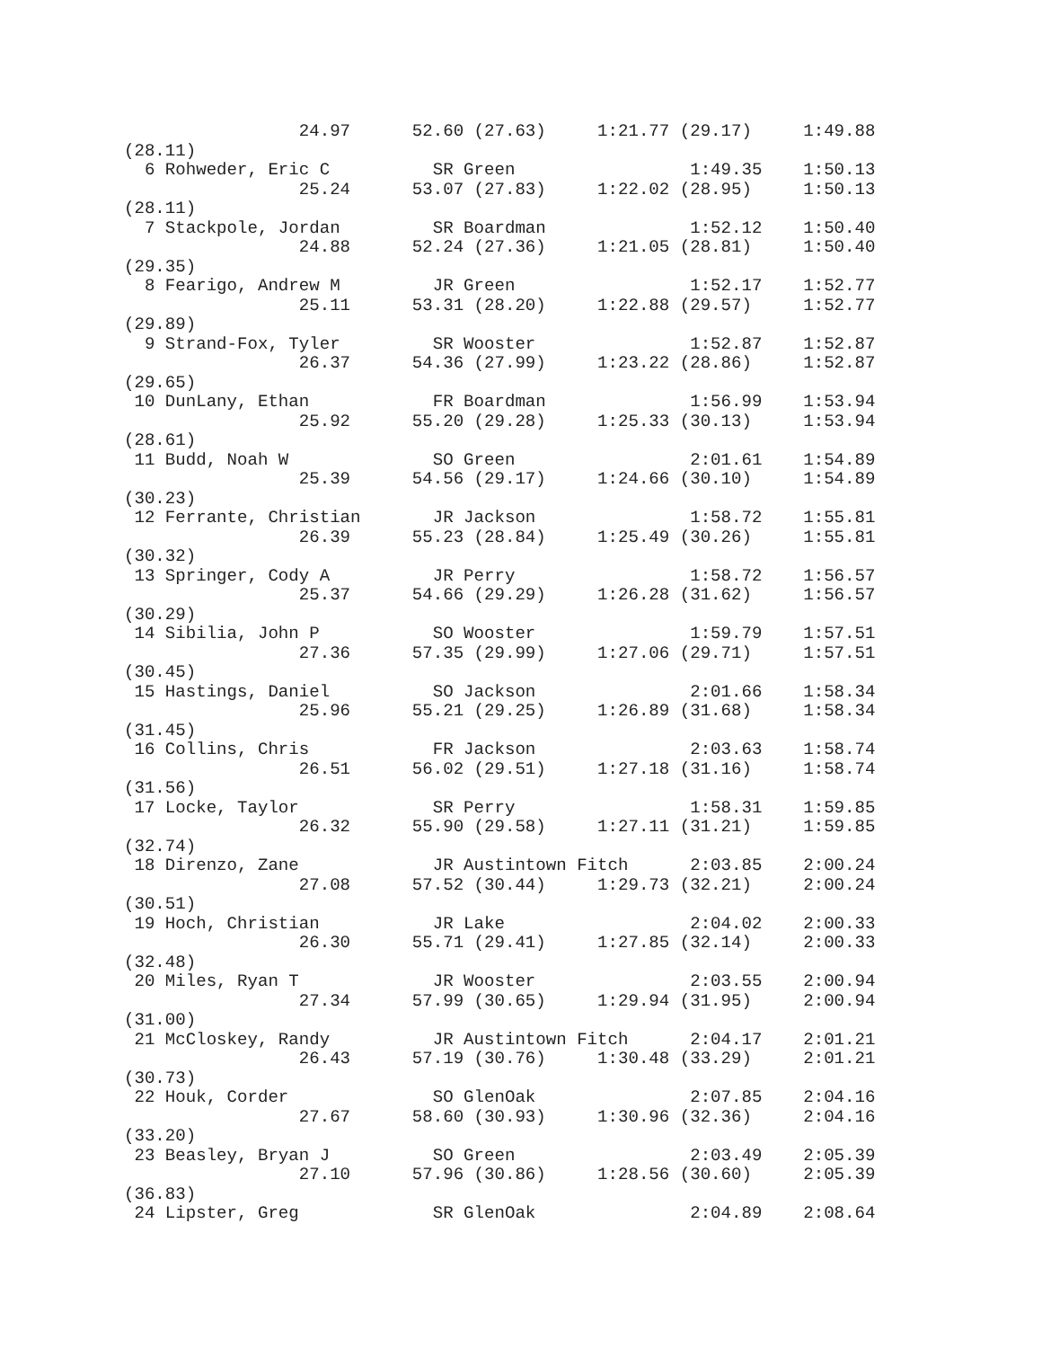24.97      52.60 (27.63)     1:21.77 (29.17)     1:49.88
(28.11)
  6 Rohweder, Eric C          SR Green                 1:49.35    1:50.13
                 25.24      53.07 (27.83)     1:22.02 (28.95)     1:50.13
(28.11)
  7 Stackpole, Jordan         SR Boardman              1:52.12    1:50.40
                 24.88      52.24 (27.36)     1:21.05 (28.81)     1:50.40
(29.35)
  8 Fearigo, Andrew M         JR Green                 1:52.17    1:52.77
                 25.11      53.31 (28.20)     1:22.88 (29.57)     1:52.77
(29.89)
  9 Strand-Fox, Tyler         SR Wooster               1:52.87    1:52.87
                 26.37      54.36 (27.99)     1:23.22 (28.86)     1:52.87
(29.65)
 10 DunLany, Ethan            FR Boardman              1:56.99    1:53.94
                 25.92      55.20 (29.28)     1:25.33 (30.13)     1:53.94
(28.61)
 11 Budd, Noah W              SO Green                 2:01.61    1:54.89
                 25.39      54.56 (29.17)     1:24.66 (30.10)     1:54.89
(30.23)
 12 Ferrante, Christian       JR Jackson               1:58.72    1:55.81
                 26.39      55.23 (28.84)     1:25.49 (30.26)     1:55.81
(30.32)
 13 Springer, Cody A          JR Perry                 1:58.72    1:56.57
                 25.37      54.66 (29.29)     1:26.28 (31.62)     1:56.57
(30.29)
 14 Sibilia, John P           SO Wooster               1:59.79    1:57.51
                 27.36      57.35 (29.99)     1:27.06 (29.71)     1:57.51
(30.45)
 15 Hastings, Daniel          SO Jackson               2:01.66    1:58.34
                 25.96      55.21 (29.25)     1:26.89 (31.68)     1:58.34
(31.45)
 16 Collins, Chris            FR Jackson               2:03.63    1:58.74
                 26.51      56.02 (29.51)     1:27.18 (31.16)     1:58.74
(31.56)
 17 Locke, Taylor             SR Perry                 1:58.31    1:59.85
                 26.32      55.90 (29.58)     1:27.11 (31.21)     1:59.85
(32.74)
 18 Direnzo, Zane             JR Austintown Fitch      2:03.85    2:00.24
                 27.08      57.52 (30.44)     1:29.73 (32.21)     2:00.24
(30.51)
 19 Hoch, Christian           JR Lake                  2:04.02    2:00.33
                 26.30      55.71 (29.41)     1:27.85 (32.14)     2:00.33
(32.48)
 20 Miles, Ryan T             JR Wooster               2:03.55    2:00.94
                 27.34      57.99 (30.65)     1:29.94 (31.95)     2:00.94
(31.00)
 21 McCloskey, Randy          JR Austintown Fitch      2:04.17    2:01.21
                 26.43      57.19 (30.76)     1:30.48 (33.29)     2:01.21
(30.73)
 22 Houk, Corder              SO GlenOak               2:07.85    2:04.16
                 27.67      58.60 (30.93)     1:30.96 (32.36)     2:04.16
(33.20)
 23 Beasley, Bryan J          SO Green                 2:03.49    2:05.39
                 27.10      57.96 (30.86)     1:28.56 (30.60)     2:05.39
(36.83)
 24 Lipster, Greg             SR GlenOak               2:04.89    2:08.64